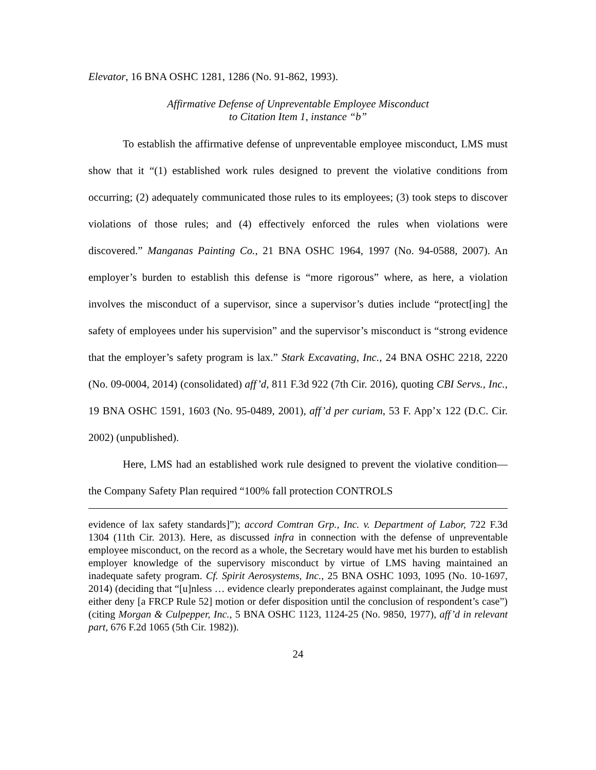Elevator, 16 BNA OSHC 1281, 1286 (No. 91-862, 1993).
Affirmative Defense of Unpreventable Employee Misconduct
to Citation Item 1, instance “b”
To establish the affirmative defense of unpreventable employee misconduct, LMS must show that it “(1) established work rules designed to prevent the violative conditions from occurring; (2) adequately communicated those rules to its employees; (3) took steps to discover violations of those rules; and (4) effectively enforced the rules when violations were discovered.” Manganas Painting Co., 21 BNA OSHC 1964, 1997 (No. 94-0588, 2007). An employer’s burden to establish this defense is “more rigorous” where, as here, a violation involves the misconduct of a supervisor, since a supervisor’s duties include “protect[ing] the safety of employees under his supervision” and the supervisor’s misconduct is “strong evidence that the employer’s safety program is lax.” Stark Excavating, Inc., 24 BNA OSHC 2218, 2220 (No. 09-0004, 2014) (consolidated) aff’d, 811 F.3d 922 (7th Cir. 2016), quoting CBI Servs., Inc., 19 BNA OSHC 1591, 1603 (No. 95-0489, 2001), aff’d per curiam, 53 F. App’x 122 (D.C. Cir. 2002) (unpublished).
Here, LMS had an established work rule designed to prevent the violative condition—the Company Safety Plan required “100% fall protection CONTROLS
evidence of lax safety standards]”); accord Comtran Grp., Inc. v. Department of Labor, 722 F.3d 1304 (11th Cir. 2013). Here, as discussed infra in connection with the defense of unpreventable employee misconduct, on the record as a whole, the Secretary would have met his burden to establish employer knowledge of the supervisory misconduct by virtue of LMS having maintained an inadequate safety program. Cf. Spirit Aerosystems, Inc., 25 BNA OSHC 1093, 1095 (No. 10-1697, 2014) (deciding that “[u]nless … evidence clearly preponderates against complainant, the Judge must either deny [a FRCP Rule 52] motion or defer disposition until the conclusion of respondent’s case”) (citing Morgan & Culpepper, Inc., 5 BNA OSHC 1123, 1124-25 (No. 9850, 1977), aff’d in relevant part, 676 F.2d 1065 (5th Cir. 1982)).
24